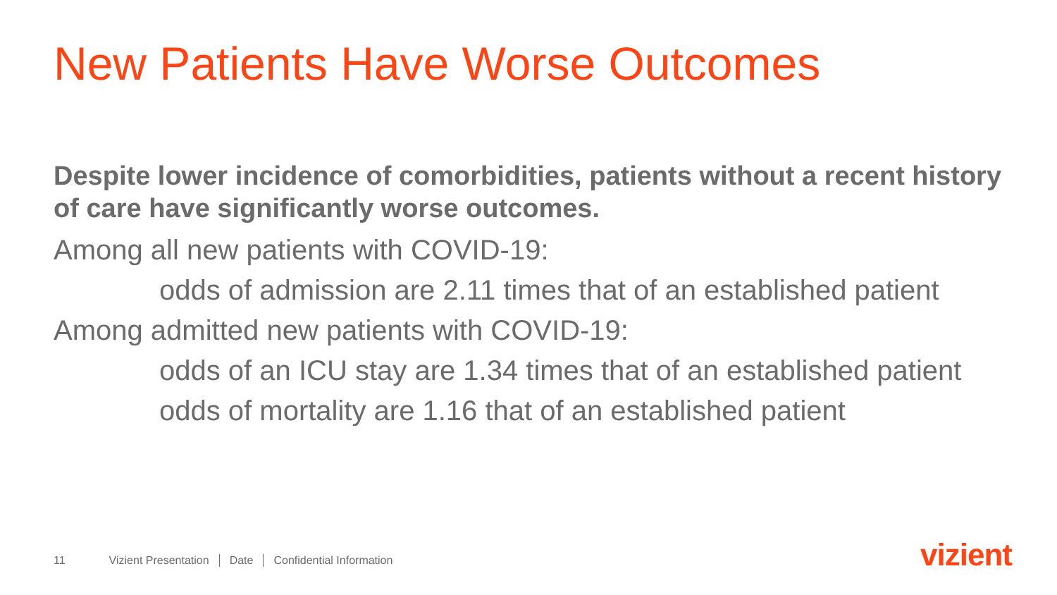New Patients Have Worse Outcomes
Despite lower incidence of comorbidities, patients without a recent history of care have significantly worse outcomes.
Among all new patients with COVID-19:
odds of admission are 2.11 times that of an established patient
Among admitted new patients with COVID-19:
odds of an ICU stay are 1.34 times that of an established patient
odds of mortality are 1.16 that of an established patient
11 Vizient Presentation Date Confidential Information
vizient